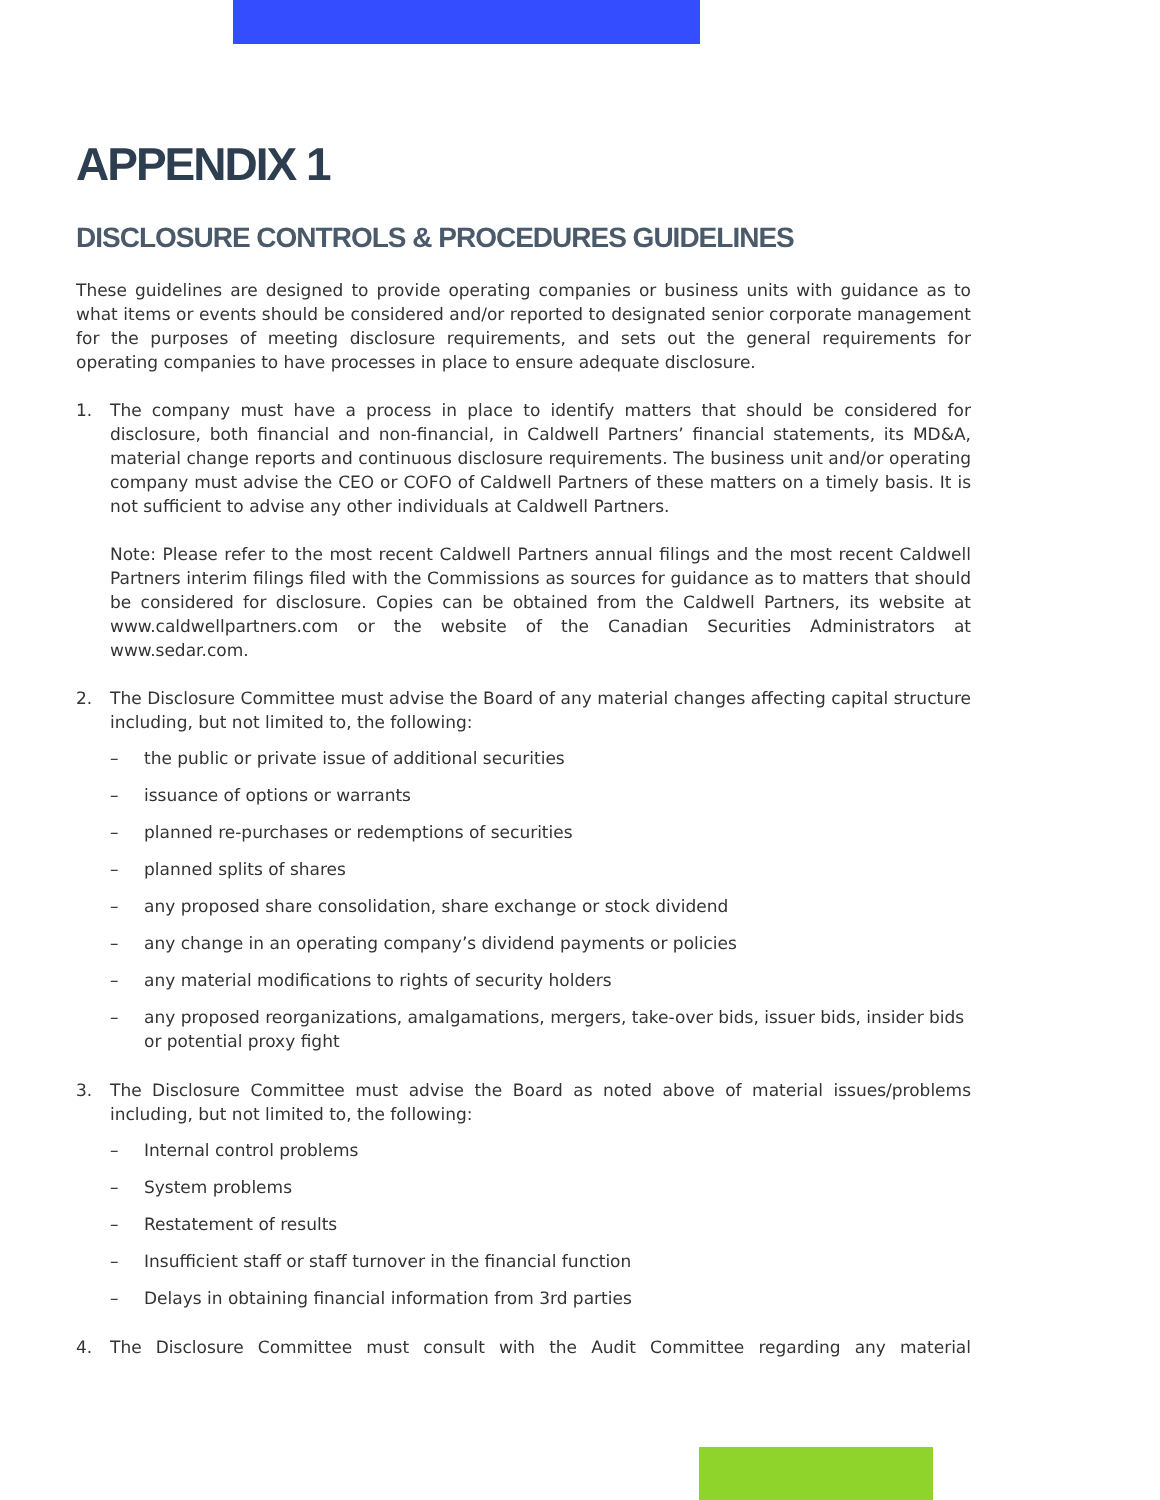APPENDIX 1
DISCLOSURE CONTROLS & PROCEDURES GUIDELINES
These guidelines are designed to provide operating companies or business units with guidance as to what items or events should be considered and/or reported to designated senior corporate management for the purposes of meeting disclosure requirements, and sets out the general requirements for operating companies to have processes in place to ensure adequate disclosure.
1. The company must have a process in place to identify matters that should be considered for disclosure, both financial and non-financial, in Caldwell Partners’ financial statements, its MD&A, material change reports and continuous disclosure requirements. The business unit and/or operating company must advise the CEO or COFO of Caldwell Partners of these matters on a timely basis. It is not sufficient to advise any other individuals at Caldwell Partners.
Note: Please refer to the most recent Caldwell Partners annual filings and the most recent Caldwell Partners interim filings filed with the Commissions as sources for guidance as to matters that should be considered for disclosure. Copies can be obtained from the Caldwell Partners, its website at www.caldwellpartners.com or the website of the Canadian Securities Administrators at www.sedar.com.
2. The Disclosure Committee must advise the Board of any material changes affecting capital structure including, but not limited to, the following:
– the public or private issue of additional securities
– issuance of options or warrants
– planned re-purchases or redemptions of securities
– planned splits of shares
– any proposed share consolidation, share exchange or stock dividend
– any change in an operating company’s dividend payments or policies
– any material modifications to rights of security holders
– any proposed reorganizations, amalgamations, mergers, take-over bids, issuer bids, insider bids or potential proxy fight
3. The Disclosure Committee must advise the Board as noted above of material issues/problems including, but not limited to, the following:
– Internal control problems
– System problems
– Restatement of results
– Insufficient staff or staff turnover in the financial function
– Delays in obtaining financial information from 3rd parties
4. The Disclosure Committee must consult with the Audit Committee regarding any material